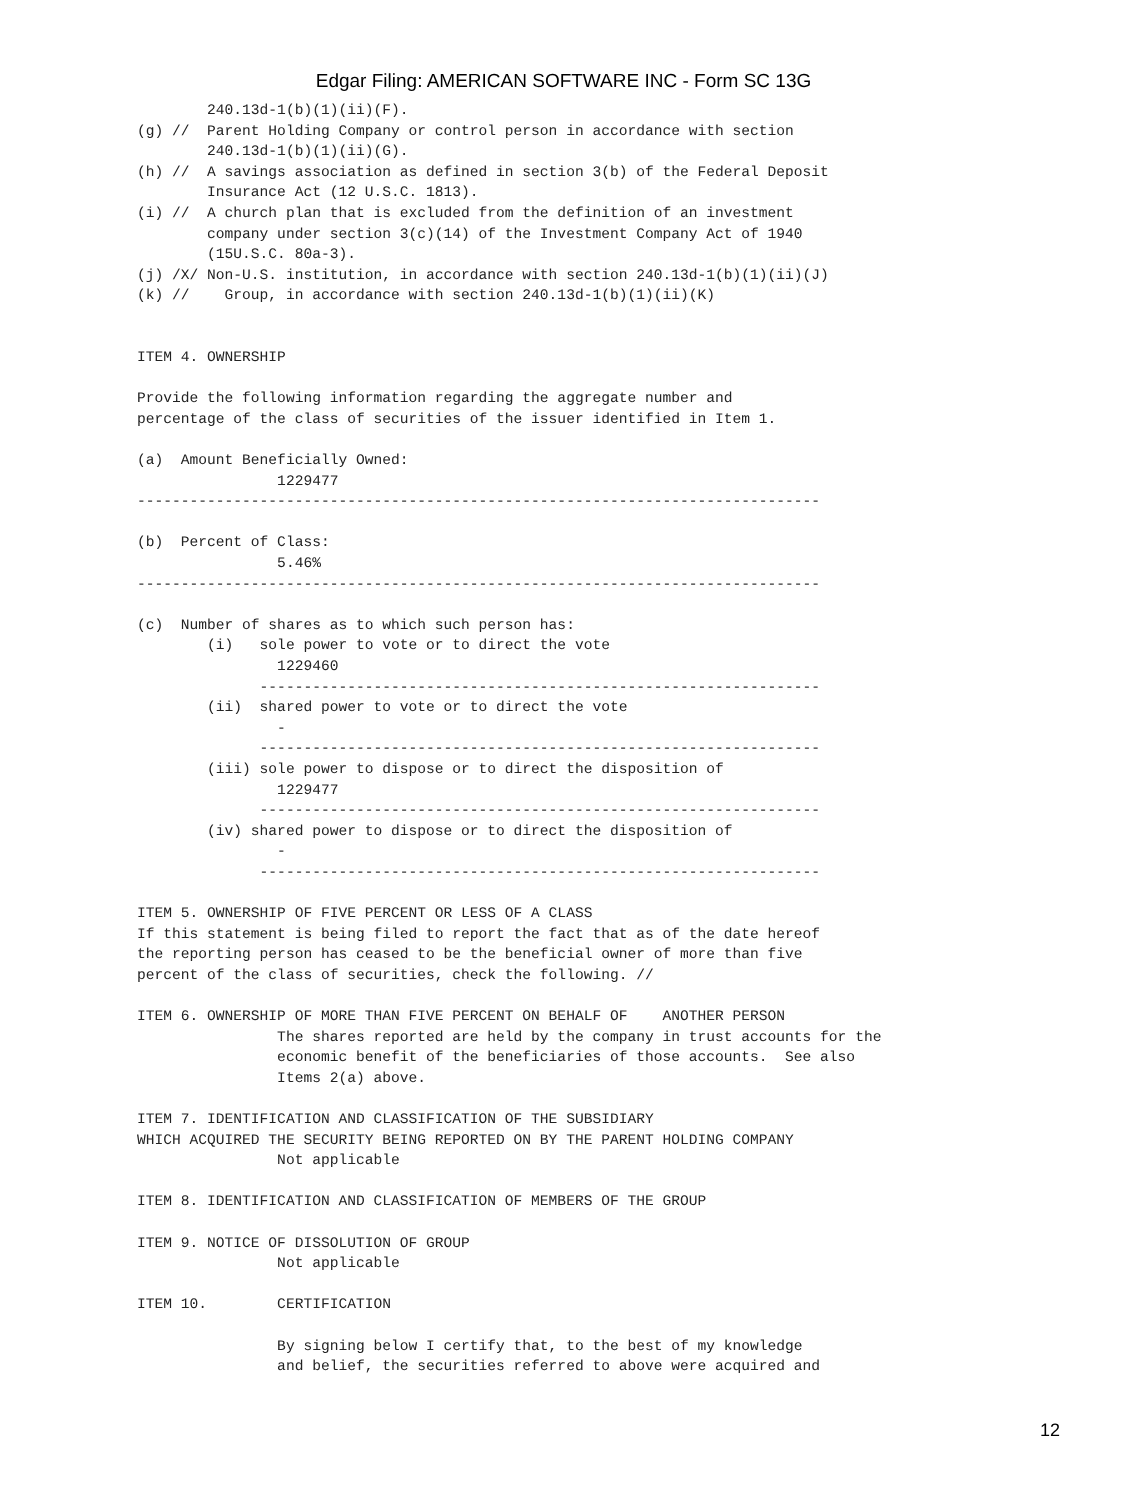Edgar Filing: AMERICAN SOFTWARE INC - Form SC 13G
        240.13d-1(b)(1)(ii)(F).
(g) //  Parent Holding Company or control person in accordance with section
        240.13d-1(b)(1)(ii)(G).
(h) //  A savings association as defined in section 3(b) of the Federal Deposit
        Insurance Act (12 U.S.C. 1813).
(i) //  A church plan that is excluded from the definition of an investment
        company under section 3(c)(14) of the Investment Company Act of 1940
        (15U.S.C. 80a-3).
(j) /X/ Non-U.S. institution, in accordance with section 240.13d-1(b)(1)(ii)(J)
(k) //    Group, in accordance with section 240.13d-1(b)(1)(ii)(K)


ITEM 4. OWNERSHIP

Provide the following information regarding the aggregate number and
percentage of the class of securities of the issuer identified in Item 1.

(a)  Amount Beneficially Owned:
                1229477
------------------------------------------------------------------------------

(b)  Percent of Class:
                5.46%
------------------------------------------------------------------------------

(c)  Number of shares as to which such person has:
        (i)   sole power to vote or to direct the vote
                1229460
              ----------------------------------------------------------------
        (ii)  shared power to vote or to direct the vote
                -
              ----------------------------------------------------------------
        (iii) sole power to dispose or to direct the disposition of
                1229477
              ----------------------------------------------------------------
        (iv) shared power to dispose or to direct the disposition of
                -
              ----------------------------------------------------------------

ITEM 5. OWNERSHIP OF FIVE PERCENT OR LESS OF A CLASS
If this statement is being filed to report the fact that as of the date hereof
the reporting person has ceased to be the beneficial owner of more than five
percent of the class of securities, check the following. //

ITEM 6. OWNERSHIP OF MORE THAN FIVE PERCENT ON BEHALF OF    ANOTHER PERSON
                The shares reported are held by the company in trust accounts for the
                economic benefit of the beneficiaries of those accounts.  See also
                Items 2(a) above.

ITEM 7. IDENTIFICATION AND CLASSIFICATION OF THE SUBSIDIARY
WHICH ACQUIRED THE SECURITY BEING REPORTED ON BY THE PARENT HOLDING COMPANY
                Not applicable

ITEM 8. IDENTIFICATION AND CLASSIFICATION OF MEMBERS OF THE GROUP

ITEM 9. NOTICE OF DISSOLUTION OF GROUP
                Not applicable

ITEM 10.        CERTIFICATION

                By signing below I certify that, to the best of my knowledge
                and belief, the securities referred to above were acquired and
12